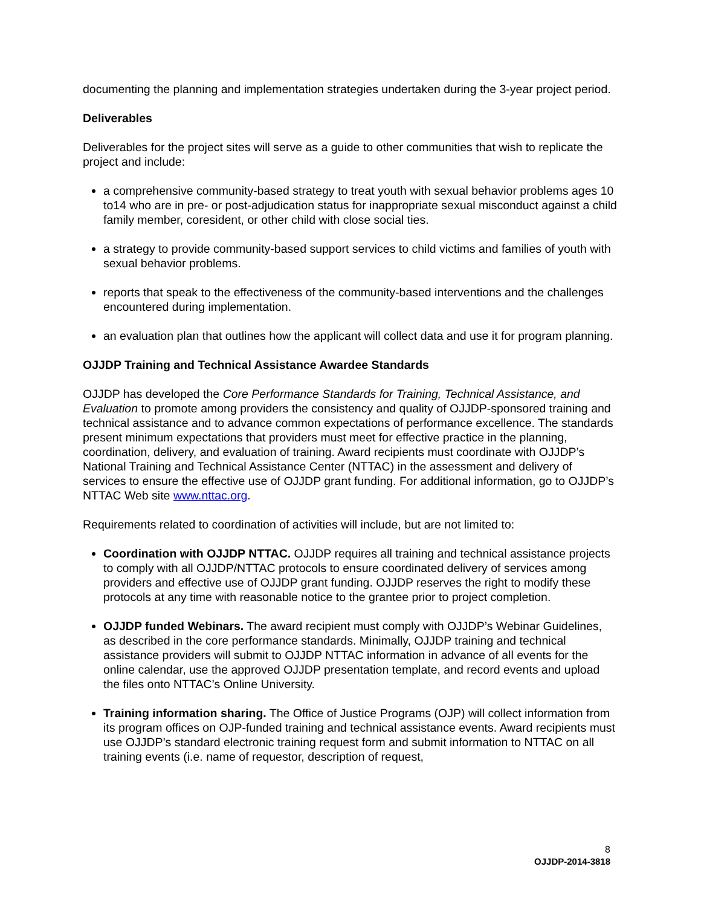documenting the planning and implementation strategies undertaken during the 3-year project period.
Deliverables
Deliverables for the project sites will serve as a guide to other communities that wish to replicate the project and include:
a comprehensive community-based strategy to treat youth with sexual behavior problems ages 10 to14 who are in pre- or post-adjudication status for inappropriate sexual misconduct against a child family member, coresident, or other child with close social ties.
a strategy to provide community-based support services to child victims and families of youth with sexual behavior problems.
reports that speak to the effectiveness of the community-based interventions and the challenges encountered during implementation.
an evaluation plan that outlines how the applicant will collect data and use it for program planning.
OJJDP Training and Technical Assistance Awardee Standards
OJJDP has developed the Core Performance Standards for Training, Technical Assistance, and Evaluation to promote among providers the consistency and quality of OJJDP-sponsored training and technical assistance and to advance common expectations of performance excellence. The standards present minimum expectations that providers must meet for effective practice in the planning, coordination, delivery, and evaluation of training. Award recipients must coordinate with OJJDP’s National Training and Technical Assistance Center (NTTAC) in the assessment and delivery of services to ensure the effective use of OJJDP grant funding. For additional information, go to OJJDP’s NTTAC Web site www.nttac.org.
Requirements related to coordination of activities will include, but are not limited to:
Coordination with OJJDP NTTAC. OJJDP requires all training and technical assistance projects to comply with all OJJDP/NTTAC protocols to ensure coordinated delivery of services among providers and effective use of OJJDP grant funding. OJJDP reserves the right to modify these protocols at any time with reasonable notice to the grantee prior to project completion.
OJJDP funded Webinars. The award recipient must comply with OJJDP’s Webinar Guidelines, as described in the core performance standards. Minimally, OJJDP training and technical assistance providers will submit to OJJDP NTTAC information in advance of all events for the online calendar, use the approved OJJDP presentation template, and record events and upload the files onto NTTAC’s Online University.
Training information sharing. The Office of Justice Programs (OJP) will collect information from its program offices on OJP-funded training and technical assistance events. Award recipients must use OJJDP’s standard electronic training request form and submit information to NTTAC on all training events (i.e. name of requestor, description of request,
8
OJJDP-2014-3818